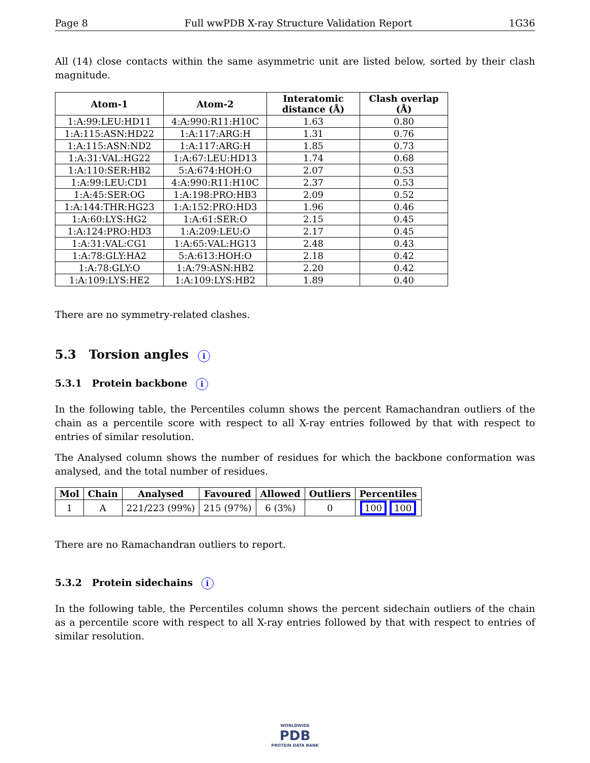Page 8 Full wwPDB X-ray Structure Validation Report 1G36
All (14) close contacts within the same asymmetric unit are listed below, sorted by their clash magnitude.
| Atom-1 | Atom-2 | Interatomic distance (Å) | Clash overlap (Å) |
| --- | --- | --- | --- |
| 1:A:99:LEU:HD11 | 4:A:990:R11:H10C | 1.63 | 0.80 |
| 1:A:115:ASN:HD22 | 1:A:117:ARG:H | 1.31 | 0.76 |
| 1:A:115:ASN:ND2 | 1:A:117:ARG:H | 1.85 | 0.73 |
| 1:A:31:VAL:HG22 | 1:A:67:LEU:HD13 | 1.74 | 0.68 |
| 1:A:110:SER:HB2 | 5:A:674:HOH:O | 2.07 | 0.53 |
| 1:A:99:LEU:CD1 | 4:A:990:R11:H10C | 2.37 | 0.53 |
| 1:A:45:SER:OG | 1:A:198:PRO:HB3 | 2.09 | 0.52 |
| 1:A:144:THR:HG23 | 1:A:152:PRO:HD3 | 1.96 | 0.46 |
| 1:A:60:LYS:HG2 | 1:A:61:SER:O | 2.15 | 0.45 |
| 1:A:124:PRO:HD3 | 1:A:209:LEU:O | 2.17 | 0.45 |
| 1:A:31:VAL:CG1 | 1:A:65:VAL:HG13 | 2.48 | 0.43 |
| 1:A:78:GLY:HA2 | 5:A:613:HOH:O | 2.18 | 0.42 |
| 1:A:78:GLY:O | 1:A:79:ASN:HB2 | 2.20 | 0.42 |
| 1:A:109:LYS:HE2 | 1:A:109:LYS:HB2 | 1.89 | 0.40 |
There are no symmetry-related clashes.
5.3 Torsion angles i
5.3.1 Protein backbone i
In the following table, the Percentiles column shows the percent Ramachandran outliers of the chain as a percentile score with respect to all X-ray entries followed by that with respect to entries of similar resolution.
The Analysed column shows the number of residues for which the backbone conformation was analysed, and the total number of residues.
| Mol | Chain | Analysed | Favoured | Allowed | Outliers | Percentiles |
| --- | --- | --- | --- | --- | --- | --- |
| 1 | A | 221/223 (99%) | 215 (97%) | 6 (3%) | 0 | 100 100 |
There are no Ramachandran outliers to report.
5.3.2 Protein sidechains i
In the following table, the Percentiles column shows the percent sidechain outliers of the chain as a percentile score with respect to all X-ray entries followed by that with respect to entries of similar resolution.
WORLDWIDE
PDB
PROTEIN DATA BANK